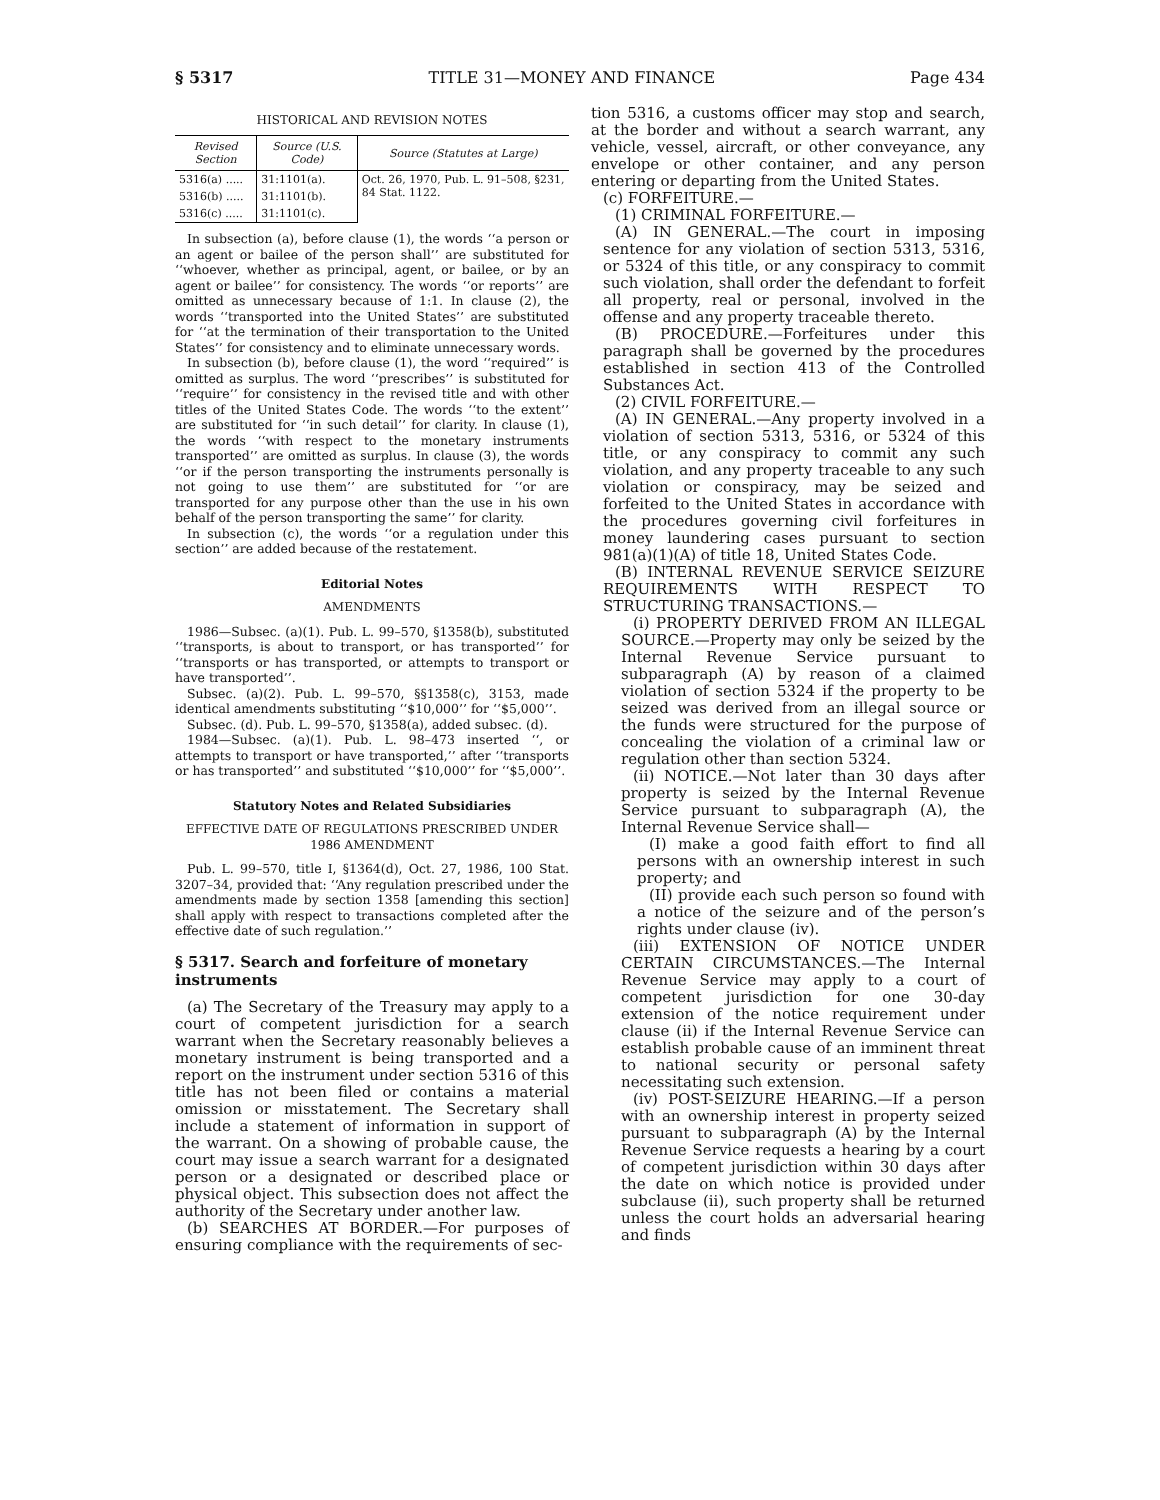§ 5317 TITLE 31—MONEY AND FINANCE Page 434
HISTORICAL AND REVISION NOTES
| Revised Section | Source (U.S. Code) | Source (Statutes at Large) |
| --- | --- | --- |
| 5316(a) ..... | 31:1101(a). | Oct. 26, 1970, Pub. L. 91–508, §231, 84 Stat. 1122. |
| 5316(b) ..... | 31:1101(b). | |
| 5316(c) ..... | 31:1101(c). | |
In subsection (a), before clause (1), the words ‘‘a person or an agent or bailee of the person shall’’ are substituted for ‘‘whoever, whether as principal, agent, or bailee, or by an agent or bailee’’ for consistency. The words ‘‘or reports’’ are omitted as unnecessary because of 1:1. In clause (2), the words ‘‘transported into the United States’’ are substituted for ‘‘at the termination of their transportation to the United States’’ for consistency and to eliminate unnecessary words.
In subsection (b), before clause (1), the word ‘‘required’’ is omitted as surplus. The word ‘‘prescribes’’ is substituted for ‘‘require’’ for consistency in the revised title and with other titles of the United States Code. The words ‘‘to the extent’’ are substituted for ‘‘in such detail’’ for clarity. In clause (1), the words ‘‘with respect to the monetary instruments transported’’ are omitted as surplus. In clause (3), the words ‘‘or if the person transporting the instruments personally is not going to use them’’ are substituted for ‘‘or are transported for any purpose other than the use in his own behalf of the person transporting the same’’ for clarity.
In subsection (c), the words ‘‘or a regulation under this section’’ are added because of the restatement.
Editorial Notes
AMENDMENTS
1986—Subsec. (a)(1). Pub. L. 99–570, §1358(b), substituted ‘‘transports, is about to transport, or has transported’’ for ‘‘transports or has transported, or attempts to transport or have transported’’.
Subsec. (a)(2). Pub. L. 99–570, §§1358(c), 3153, made identical amendments substituting ‘‘$10,000’’ for ‘‘$5,000’’.
Subsec. (d). Pub. L. 99–570, §1358(a), added subsec. (d).
1984—Subsec. (a)(1). Pub. L. 98–473 inserted ‘‘, or attempts to transport or have transported,’’ after ‘‘transports or has transported’’ and substituted ‘‘$10,000’’ for ‘‘$5,000’’.
Statutory Notes and Related Subsidiaries
EFFECTIVE DATE OF REGULATIONS PRESCRIBED UNDER 1986 AMENDMENT
Pub. L. 99–570, title I, §1364(d), Oct. 27, 1986, 100 Stat. 3207–34, provided that: ‘‘Any regulation prescribed under the amendments made by section 1358 [amending this section] shall apply with respect to transactions completed after the effective date of such regulation.’’
§ 5317. Search and forfeiture of monetary instruments
(a) The Secretary of the Treasury may apply to a court of competent jurisdiction for a search warrant when the Secretary reasonably believes a monetary instrument is being transported and a report on the instrument under section 5316 of this title has not been filed or contains a material omission or misstatement. The Secretary shall include a statement of information in support of the warrant. On a showing of probable cause, the court may issue a search warrant for a designated person or a designated or described place or physical object. This subsection does not affect the authority of the Secretary under another law.
(b) SEARCHES AT BORDER.—For purposes of ensuring compliance with the requirements of sec-
tion 5316, a customs officer may stop and search, at the border and without a search warrant, any vehicle, vessel, aircraft, or other conveyance, any envelope or other container, and any person entering or departing from the United States.
(c) FORFEITURE.—
(1) CRIMINAL FORFEITURE.—
(A) IN GENERAL.—The court in imposing sentence for any violation of section 5313, 5316, or 5324 of this title, or any conspiracy to commit such violation, shall order the defendant to forfeit all property, real or personal, involved in the offense and any property traceable thereto.
(B) PROCEDURE.—Forfeitures under this paragraph shall be governed by the procedures established in section 413 of the Controlled Substances Act.
(2) CIVIL FORFEITURE.—
(A) IN GENERAL.—Any property involved in a violation of section 5313, 5316, or 5324 of this title, or any conspiracy to commit any such violation, and any property traceable to any such violation or conspiracy, may be seized and forfeited to the United States in accordance with the procedures governing civil forfeitures in money laundering cases pursuant to section 981(a)(1)(A) of title 18, United States Code.
(B) INTERNAL REVENUE SERVICE SEIZURE REQUIREMENTS WITH RESPECT TO STRUCTURING TRANSACTIONS.—
(i) PROPERTY DERIVED FROM AN ILLEGAL SOURCE.—Property may only be seized by the Internal Revenue Service pursuant to subparagraph (A) by reason of a claimed violation of section 5324 if the property to be seized was derived from an illegal source or the funds were structured for the purpose of concealing the violation of a criminal law or regulation other than section 5324.
(ii) NOTICE.—Not later than 30 days after property is seized by the Internal Revenue Service pursuant to subparagraph (A), the Internal Revenue Service shall—
(I) make a good faith effort to find all persons with an ownership interest in such property; and
(II) provide each such person so found with a notice of the seizure and of the person’s rights under clause (iv).
(iii) EXTENSION OF NOTICE UNDER CERTAIN CIRCUMSTANCES.—The Internal Revenue Service may apply to a court of competent jurisdiction for one 30-day extension of the notice requirement under clause (ii) if the Internal Revenue Service can establish probable cause of an imminent threat to national security or personal safety necessitating such extension.
(iv) POST-SEIZURE HEARING.—If a person with an ownership interest in property seized pursuant to subparagraph (A) by the Internal Revenue Service requests a hearing by a court of competent jurisdiction within 30 days after the date on which notice is provided under subclause (ii), such property shall be returned unless the court holds an adversarial hearing and finds